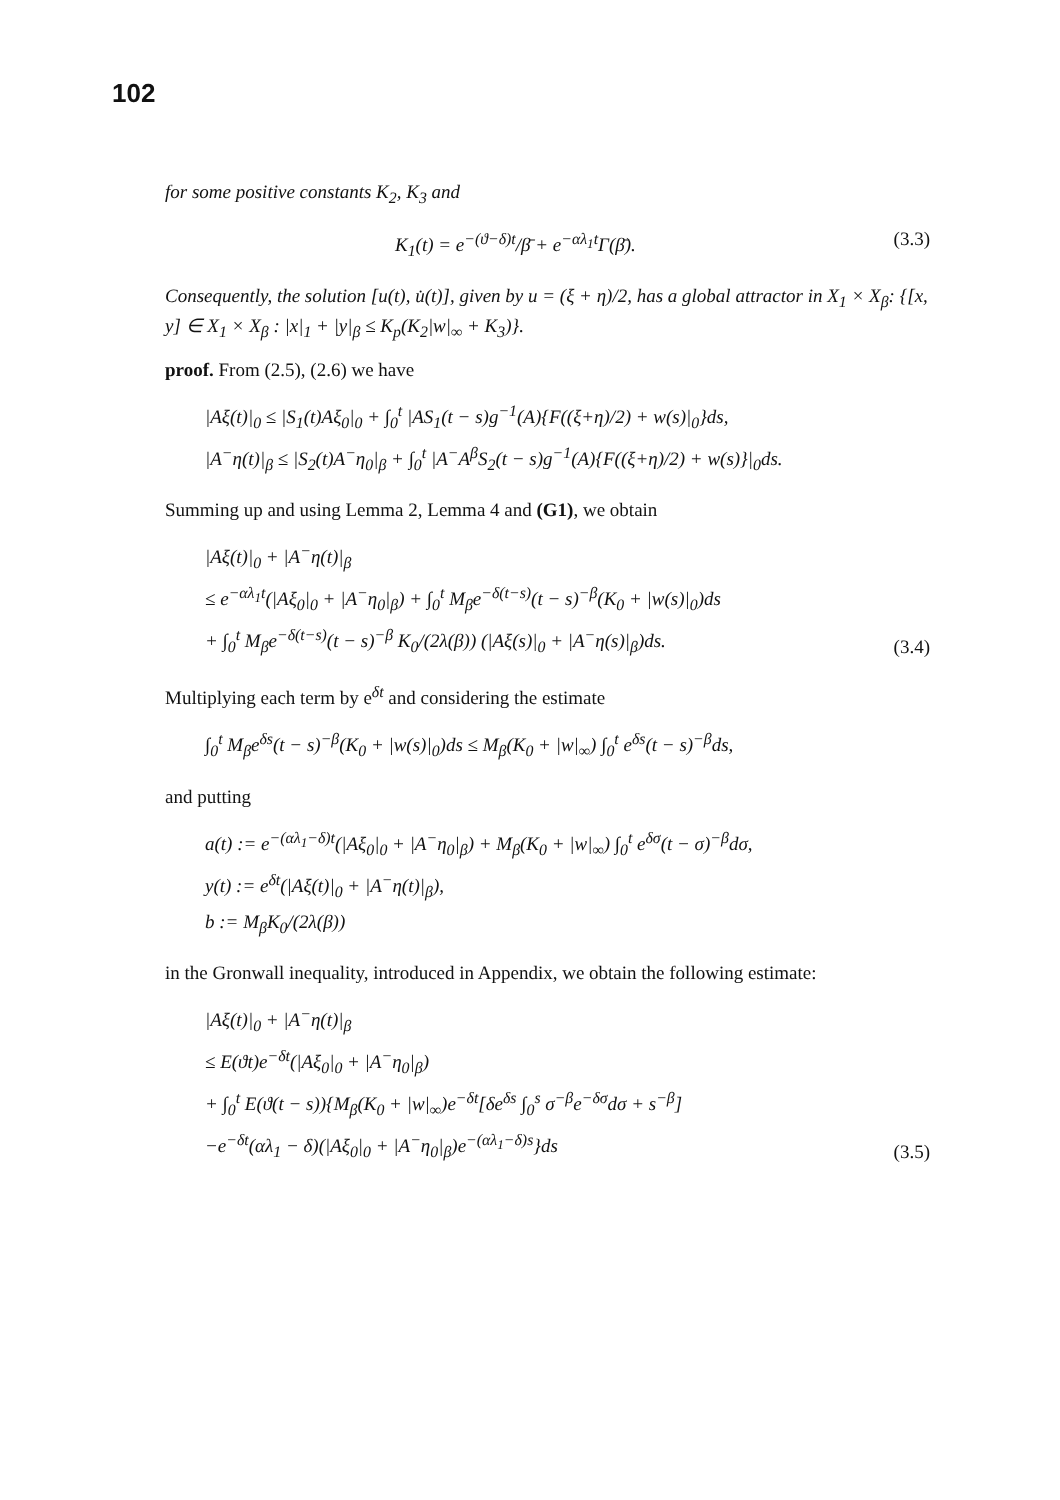102
for some positive constants K<sub>2</sub>, K<sub>3</sub> and
K<sub>1</sub>(t) = e<sup>−(ϑ−δ)t</sup>/β̄ + e<sup>−αλ<sub>1</sub>t</sup>Γ(β̄). (3.3)
Consequently, the solution [u(t), u̇(t)], given by u = (ξ + η)/2, has a global attractor in X<sub>1</sub> × X<sub>β</sub>: {[x, y] ∈ X<sub>1</sub> × X<sub>β</sub> : |x|<sub>1</sub> + |y|<sub>β</sub> ≤ K<sub>p</sub>(K<sub>2</sub>|w|<sub>∞</sub> + K<sub>3</sub>)}.
proof. From (2.5), (2.6) we have
|Aξ(t)|<sub>0</sub> ≤ |S<sub>1</sub>(t)Aξ<sub>0</sub>|<sub>0</sub> + ∫<sub>0</sub><sup>t</sup> |AS<sub>1</sub>(t − s)g<sup>−1</sup>(A){F((ξ+η)/2) + w(s)|<sub>0</sub>}ds,
|A<sup>−</sup>η(t)|<sub>β</sub> ≤ |S<sub>2</sub>(t)A<sup>−</sup>η<sub>0</sub>|<sub>β</sub> + ∫<sub>0</sub><sup>t</sup> |A<sup>−</sup>A<sup>β</sup>S<sub>2</sub>(t − s)g<sup>−1</sup>(A){F((ξ+η)/2) + w(s)}|<sub>0</sub>ds.
Summing up and using Lemma 2, Lemma 4 and (G1), we obtain
|Aξ(t)|<sub>0</sub> + |A<sup>−</sup>η(t)|<sub>β</sub>
≤ e<sup>−αλ<sub>1</sub>t</sup>(|Aξ<sub>0</sub>|<sub>0</sub> + |A<sup>−</sup>η<sub>0</sub>|<sub>β</sub>) + ∫<sub>0</sub><sup>t</sup> M<sub>β</sub>e<sup>−δ(t−s)</sup>(t − s)<sup>−β</sup>(K<sub>0</sub> + |w(s)|<sub>0</sub>)ds
+ ∫<sub>0</sub><sup>t</sup> M<sub>β</sub>e<sup>−δ(t−s)</sup>(t − s)<sup>−β</sup> K<sub>0</sub>/(2λ(β)) (|Aξ(s)|<sub>0</sub> + |A<sup>−</sup>η(s)|<sub>β</sub>)ds. (3.4)
Multiplying each term by e<sup>δt</sup> and considering the estimate
∫<sub>0</sub><sup>t</sup> M<sub>β</sub>e<sup>δs</sup>(t − s)<sup>−β</sup>(K<sub>0</sub> + |w(s)|<sub>0</sub>)ds ≤ M<sub>β</sub>(K<sub>0</sub> + |w|<sub>∞</sub>) ∫<sub>0</sub><sup>t</sup> e<sup>δs</sup>(t − s)<sup>−β</sup>ds,
and putting
a(t) := e<sup>−(αλ<sub>1</sub>−δ)t</sup>(|Aξ<sub>0</sub>|<sub>0</sub> + |A<sup>−</sup>η<sub>0</sub>|<sub>β</sub>) + M<sub>β</sub>(K<sub>0</sub> + |w|<sub>∞</sub>) ∫<sub>0</sub><sup>t</sup> e<sup>δσ</sup>(t − σ)<sup>−β</sup>dσ,
y(t) := e<sup>δt</sup>(|Aξ(t)|<sub>0</sub> + |A<sup>−</sup>η(t)|<sub>β</sub>),
b := M<sub>β</sub>K<sub>0</sub>/(2λ(β))
in the Gronwall inequality, introduced in Appendix, we obtain the following estimate:
|Aξ(t)|<sub>0</sub> + |A<sup>−</sup>η(t)|<sub>β</sub>
≤ E(ϑt)e<sup>−δt</sup>(|Aξ<sub>0</sub>|<sub>0</sub> + |A<sup>−</sup>η<sub>0</sub>|<sub>β</sub>)
+ ∫<sub>0</sub><sup>t</sup> E(ϑ(t − s)){M<sub>β</sub>(K<sub>0</sub> + |w|<sub>∞</sub>)e<sup>−δt</sup>[δe<sup>δs</sup> ∫<sub>0</sub><sup>s</sup> σ<sup>−β</sup>e<sup>−δσ</sup>dσ + s<sup>−β</sup>]
−e<sup>−δt</sup>(αλ<sub>1</sub> − δ)(|Aξ<sub>0</sub>|<sub>0</sub> + |A<sup>−</sup>η<sub>0</sub>|<sub>β</sub>)e<sup>−(αλ<sub>1</sub>−δ)s</sup>}ds (3.5)